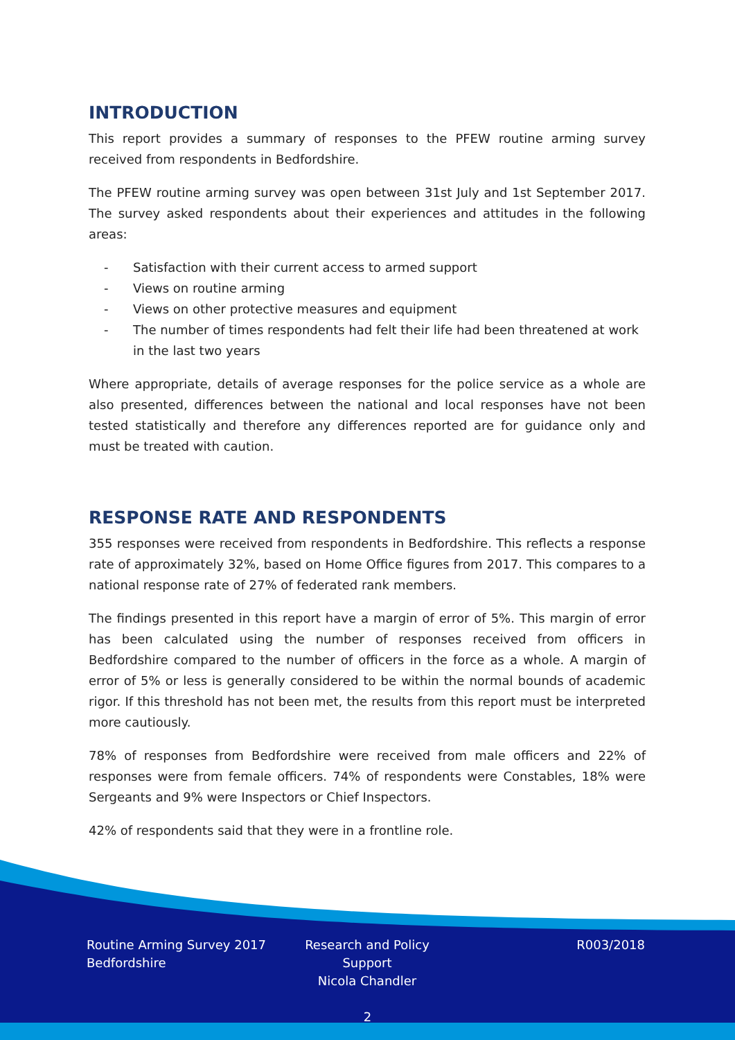INTRODUCTION
This report provides a summary of responses to the PFEW routine arming survey received from respondents in Bedfordshire.
The PFEW routine arming survey was open between 31st July and 1st September 2017. The survey asked respondents about their experiences and attitudes in the following areas:
- Satisfaction with their current access to armed support
- Views on routine arming
- Views on other protective measures and equipment
- The number of times respondents had felt their life had been threatened at work in the last two years
Where appropriate, details of average responses for the police service as a whole are also presented, differences between the national and local responses have not been tested statistically and therefore any differences reported are for guidance only and must be treated with caution.
RESPONSE RATE AND RESPONDENTS
355 responses were received from respondents in Bedfordshire. This reflects a response rate of approximately 32%, based on Home Office figures from 2017. This compares to a national response rate of 27% of federated rank members.
The findings presented in this report have a margin of error of 5%. This margin of error has been calculated using the number of responses received from officers in Bedfordshire compared to the number of officers in the force as a whole. A margin of error of 5% or less is generally considered to be within the normal bounds of academic rigor. If this threshold has not been met, the results from this report must be interpreted more cautiously.
78% of responses from Bedfordshire were received from male officers and 22% of responses were from female officers. 74% of respondents were Constables, 18% were Sergeants and 9% were Inspectors or Chief Inspectors.
42% of respondents said that they were in a frontline role.
Routine Arming Survey 2017
Bedfordshire
Research and Policy Support
Nicola Chandler
R003/2018
2